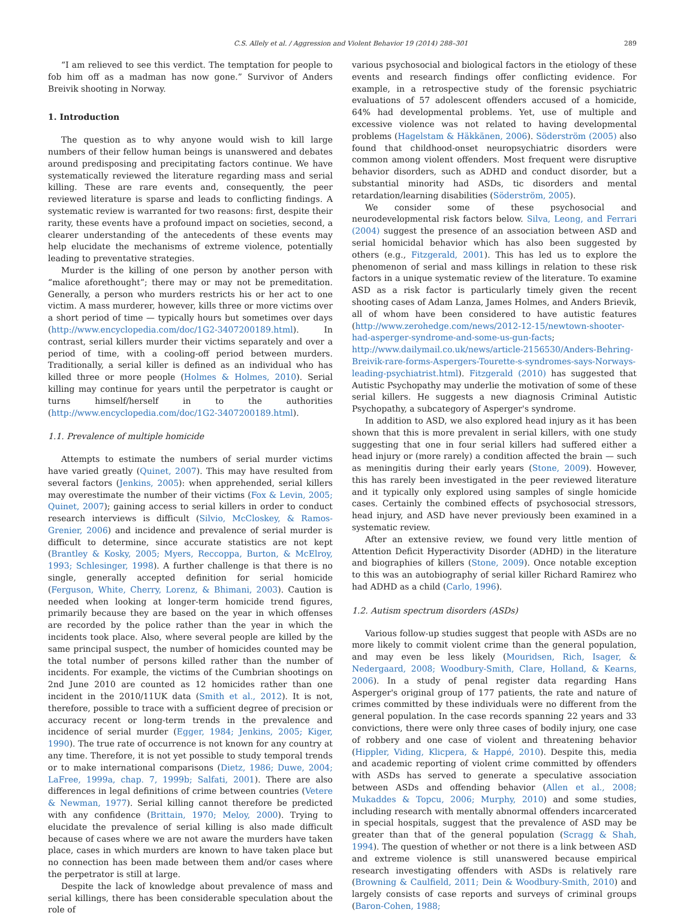C.S. Allely et al. / Aggression and Violent Behavior 19 (2014) 288–301 289
“I am relieved to see this verdict. The temptation for people to fob him off as a madman has now gone.” Survivor of Anders Breivik shooting in Norway.
1. Introduction
The question as to why anyone would wish to kill large numbers of their fellow human beings is unanswered and debates around predisposing and precipitating factors continue. We have systematically reviewed the literature regarding mass and serial killing. These are rare events and, consequently, the peer reviewed literature is sparse and leads to conflicting findings. A systematic review is warranted for two reasons: first, despite their rarity, these events have a profound impact on societies, second, a clearer understanding of the antecedents of these events may help elucidate the mechanisms of extreme violence, potentially leading to preventative strategies.
Murder is the killing of one person by another person with “malice aforethought”; there may or may not be premeditation. Generally, a person who murders restricts his or her act to one victim. A mass murderer, however, kills three or more victims over a short period of time — typically hours but sometimes over days (http://www.encyclopedia.com/doc/1G2-3407200189.html). In contrast, serial killers murder their victims separately and over a period of time, with a cooling-off period between murders. Traditionally, a serial killer is defined as an individual who has killed three or more people (Holmes & Holmes, 2010). Serial killing may continue for years until the perpetrator is caught or turns himself/herself in to the authorities (http://www.encyclopedia.com/doc/1G2-3407200189.html).
1.1. Prevalence of multiple homicide
Attempts to estimate the numbers of serial murder victims have varied greatly (Quinet, 2007). This may have resulted from several factors (Jenkins, 2005): when apprehended, serial killers may overestimate the number of their victims (Fox & Levin, 2005; Quinet, 2007); gaining access to serial killers in order to conduct research interviews is difficult (Silvio, McCloskey, & Ramos-Grenier, 2006) and incidence and prevalence of serial murder is difficult to determine, since accurate statistics are not kept (Brantley & Kosky, 2005; Myers, Reccoppa, Burton, & McElroy, 1993; Schlesinger, 1998). A further challenge is that there is no single, generally accepted definition for serial homicide (Ferguson, White, Cherry, Lorenz, & Bhimani, 2003). Caution is needed when looking at longer-term homicide trend figures, primarily because they are based on the year in which offenses are recorded by the police rather than the year in which the incidents took place. Also, where several people are killed by the same principal suspect, the number of homicides counted may be the total number of persons killed rather than the number of incidents. For example, the victims of the Cumbrian shootings on 2nd June 2010 are counted as 12 homicides rather than one incident in the 2010/11UK data (Smith et al., 2012). It is not, therefore, possible to trace with a sufficient degree of precision or accuracy recent or long-term trends in the prevalence and incidence of serial murder (Egger, 1984; Jenkins, 2005; Kiger, 1990). The true rate of occurrence is not known for any country at any time. Therefore, it is not yet possible to study temporal trends or to make international comparisons (Dietz, 1986; Duwe, 2004; LaFree, 1999a, chap. 7, 1999b; Salfati, 2001). There are also differences in legal definitions of crime between countries (Vetere & Newman, 1977). Serial killing cannot therefore be predicted with any confidence (Brittain, 1970; Meloy, 2000). Trying to elucidate the prevalence of serial killing is also made difficult because of cases where we are not aware the murders have taken place, cases in which murders are known to have taken place but no connection has been made between them and/or cases where the perpetrator is still at large.
Despite the lack of knowledge about prevalence of mass and serial killings, there has been considerable speculation about the role of
various psychosocial and biological factors in the etiology of these events and research findings offer conflicting evidence. For example, in a retrospective study of the forensic psychiatric evaluations of 57 adolescent offenders accused of a homicide, 64% had developmental problems. Yet, use of multiple and excessive violence was not related to having developmental problems (Hagelstam & Häkkänen, 2006). Söderström (2005) also found that childhood-onset neuropsychiatric disorders were common among violent offenders. Most frequent were disruptive behavior disorders, such as ADHD and conduct disorder, but a substantial minority had ASDs, tic disorders and mental retardation/learning disabilities (Söderström, 2005).
We consider some of these psychosocial and neurodevelopmental risk factors below. Silva, Leong, and Ferrari (2004) suggest the presence of an association between ASD and serial homicidal behavior which has also been suggested by others (e.g., Fitzgerald, 2001). This has led us to explore the phenomenon of serial and mass killings in relation to these risk factors in a unique systematic review of the literature. To examine ASD as a risk factor is particularly timely given the recent shooting cases of Adam Lanza, James Holmes, and Anders Brievik, all of whom have been considered to have autistic features (http://www.zerohedge.com/news/2012-12-15/newtown-shooter-had-asperger-syndrome-and-some-us-gun-facts; http://www.dailymail.co.uk/news/article-2156530/Anders-Behring-Breivik-rare-forms-Aspergers-Tourette-s-syndromes-says-Norways-leading-psychiatrist.html). Fitzgerald (2010) has suggested that Autistic Psychopathy may underlie the motivation of some of these serial killers. He suggests a new diagnosis Criminal Autistic Psychopathy, a subcategory of Asperger's syndrome.
In addition to ASD, we also explored head injury as it has been shown that this is more prevalent in serial killers, with one study suggesting that one in four serial killers had suffered either a head injury or (more rarely) a condition affected the brain — such as meningitis during their early years (Stone, 2009). However, this has rarely been investigated in the peer reviewed literature and it typically only explored using samples of single homicide cases. Certainly the combined effects of psychosocial stressors, head injury, and ASD have never previously been examined in a systematic review.
After an extensive review, we found very little mention of Attention Deficit Hyperactivity Disorder (ADHD) in the literature and biographies of killers (Stone, 2009). Once notable exception to this was an autobiography of serial killer Richard Ramirez who had ADHD as a child (Carlo, 1996).
1.2. Autism spectrum disorders (ASDs)
Various follow-up studies suggest that people with ASDs are no more likely to commit violent crime than the general population, and may even be less likely (Mouridsen, Rich, Isager, & Nedergaard, 2008; Woodbury-Smith, Clare, Holland, & Kearns, 2006). In a study of penal register data regarding Hans Asperger's original group of 177 patients, the rate and nature of crimes committed by these individuals were no different from the general population. In the case records spanning 22 years and 33 convictions, there were only three cases of bodily injury, one case of robbery and one case of violent and threatening behavior (Hippler, Viding, Klicpera, & Happé, 2010). Despite this, media and academic reporting of violent crime committed by offenders with ASDs has served to generate a speculative association between ASDs and offending behavior (Allen et al., 2008; Mukaddes & Topcu, 2006; Murphy, 2010) and some studies, including research with mentally abnormal offenders incarcerated in special hospitals, suggest that the prevalence of ASD may be greater than that of the general population (Scragg & Shah, 1994). The question of whether or not there is a link between ASD and extreme violence is still unanswered because empirical research investigating offenders with ASDs is relatively rare (Browning & Caulfield, 2011; Dein & Woodbury-Smith, 2010) and largely consists of case reports and surveys of criminal groups (Baron-Cohen, 1988;